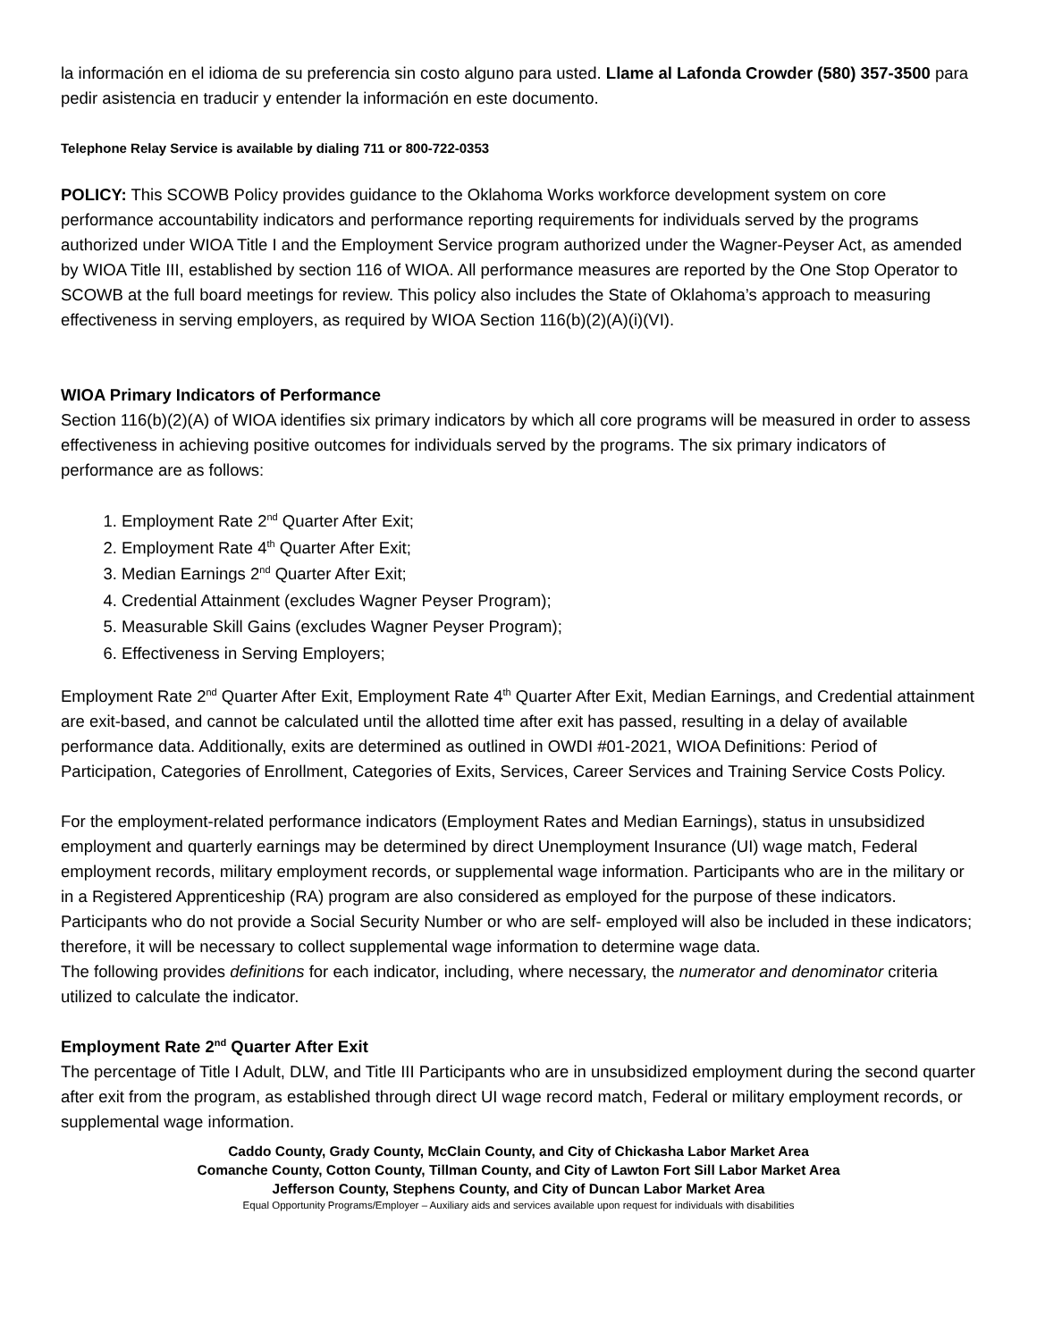la información en el idioma de su preferencia sin costo alguno para usted. Llame al Lafonda Crowder (580) 357-3500 para pedir asistencia en traducir y entender la información en este documento.
Telephone Relay Service is available by dialing 711 or 800-722-0353
POLICY: This SCOWB Policy provides guidance to the Oklahoma Works workforce development system on core performance accountability indicators and performance reporting requirements for individuals served by the programs authorized under WIOA Title I and the Employment Service program authorized under the Wagner-Peyser Act, as amended by WIOA Title III, established by section 116 of WIOA. All performance measures are reported by the One Stop Operator to SCOWB at the full board meetings for review. This policy also includes the State of Oklahoma’s approach to measuring effectiveness in serving employers, as required by WIOA Section 116(b)(2)(A)(i)(VI).
WIOA Primary Indicators of Performance
Section 116(b)(2)(A) of WIOA identifies six primary indicators by which all core programs will be measured in order to assess effectiveness in achieving positive outcomes for individuals served by the programs. The six primary indicators of performance are as follows:
1. Employment Rate 2<sup>nd</sup> Quarter After Exit;
2. Employment Rate 4<sup>th</sup> Quarter After Exit;
3. Median Earnings 2<sup>nd</sup> Quarter After Exit;
4. Credential Attainment (excludes Wagner Peyser Program);
5. Measurable Skill Gains (excludes Wagner Peyser Program);
6. Effectiveness in Serving Employers;
Employment Rate 2<sup>nd</sup> Quarter After Exit, Employment Rate 4<sup>th</sup> Quarter After Exit, Median Earnings, and Credential attainment are exit-based, and cannot be calculated until the allotted time after exit has passed, resulting in a delay of available performance data. Additionally, exits are determined as outlined in OWDI #01-2021, WIOA Definitions: Period of Participation, Categories of Enrollment, Categories of Exits, Services, Career Services and Training Service Costs Policy.
For the employment-related performance indicators (Employment Rates and Median Earnings), status in unsubsidized employment and quarterly earnings may be determined by direct Unemployment Insurance (UI) wage match, Federal employment records, military employment records, or supplemental wage information. Participants who are in the military or in a Registered Apprenticeship (RA) program are also considered as employed for the purpose of these indicators. Participants who do not provide a Social Security Number or who are self- employed will also be included in these indicators; therefore, it will be necessary to collect supplemental wage information to determine wage data.
The following provides definitions for each indicator, including, where necessary, the numerator and denominator criteria utilized to calculate the indicator.
Employment Rate 2<sup>nd</sup> Quarter After Exit
The percentage of Title I Adult, DLW, and Title III Participants who are in unsubsidized employment during the second quarter after exit from the program, as established through direct UI wage record match, Federal or military employment records, or supplemental wage information.
Caddo County, Grady County, McClain County, and City of Chickasha Labor Market Area
Comanche County, Cotton County, Tillman County, and City of Lawton Fort Sill Labor Market Area
Jefferson County, Stephens County, and City of Duncan Labor Market Area
Equal Opportunity Programs/Employer – Auxiliary aids and services available upon request for individuals with disabilities